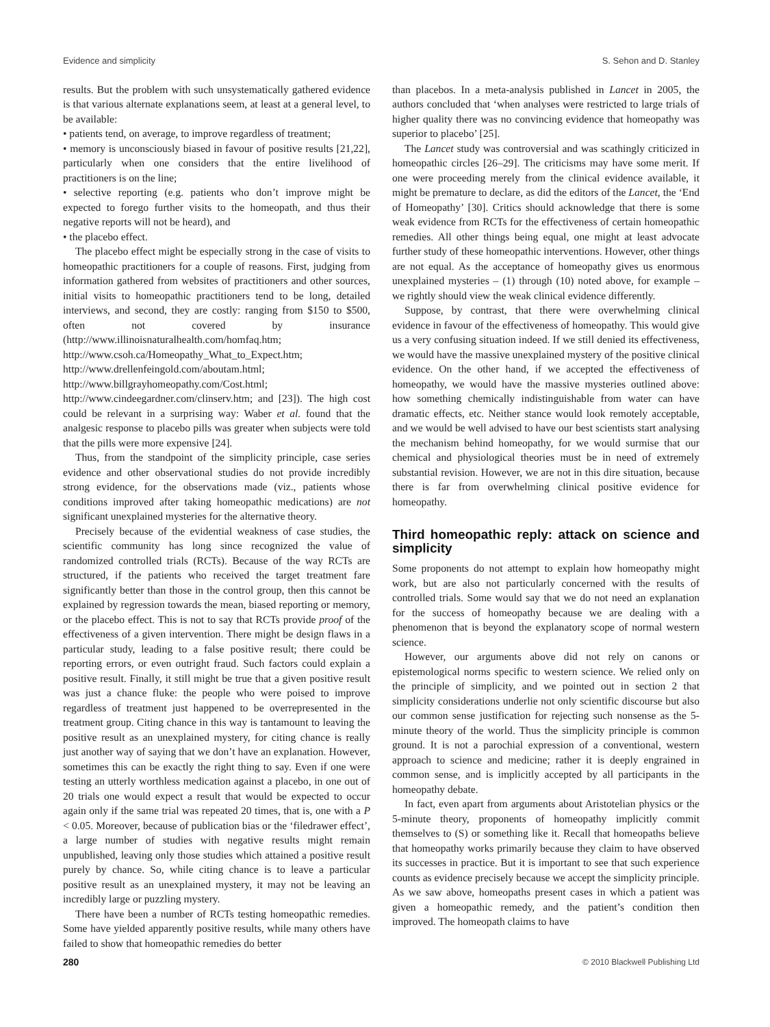Evidence and simplicity S. Sehon and D. Stanley
results. But the problem with such unsystematically gathered evidence is that various alternate explanations seem, at least at a general level, to be available:
• patients tend, on average, to improve regardless of treatment;
• memory is unconsciously biased in favour of positive results [21,22], particularly when one considers that the entire livelihood of practitioners is on the line;
• selective reporting (e.g. patients who don’t improve might be expected to forego further visits to the homeopath, and thus their negative reports will not be heard), and
• the placebo effect.
The placebo effect might be especially strong in the case of visits to homeopathic practitioners for a couple of reasons. First, judging from information gathered from websites of practitioners and other sources, initial visits to homeopathic practitioners tend to be long, detailed interviews, and second, they are costly: ranging from $150 to $500, often not covered by insurance (http://www.illinoisnaturalhealth.com/homfaq.htm; http://www.csoh.ca/Homeopathy_What_to_Expect.htm; http://www.drellenfeingold.com/aboutam.html; http://www.billgrayhomeopathy.com/Cost.html; http://www.cindeegardner.com/clinserv.htm; and [23]). The high cost could be relevant in a surprising way: Waber et al. found that the analgesic response to placebo pills was greater when subjects were told that the pills were more expensive [24].
Thus, from the standpoint of the simplicity principle, case series evidence and other observational studies do not provide incredibly strong evidence, for the observations made (viz., patients whose conditions improved after taking homeopathic medications) are not significant unexplained mysteries for the alternative theory.
Precisely because of the evidential weakness of case studies, the scientific community has long since recognized the value of randomized controlled trials (RCTs). Because of the way RCTs are structured, if the patients who received the target treatment fare significantly better than those in the control group, then this cannot be explained by regression towards the mean, biased reporting or memory, or the placebo effect. This is not to say that RCTs provide proof of the effectiveness of a given intervention. There might be design flaws in a particular study, leading to a false positive result; there could be reporting errors, or even outright fraud. Such factors could explain a positive result. Finally, it still might be true that a given positive result was just a chance fluke: the people who were poised to improve regardless of treatment just happened to be overrepresented in the treatment group. Citing chance in this way is tantamount to leaving the positive result as an unexplained mystery, for citing chance is really just another way of saying that we don’t have an explanation. However, sometimes this can be exactly the right thing to say. Even if one were testing an utterly worthless medication against a placebo, in one out of 20 trials one would expect a result that would be expected to occur again only if the same trial was repeated 20 times, that is, one with a P < 0.05. Moreover, because of publication bias or the ‘filedrawer effect’, a large number of studies with negative results might remain unpublished, leaving only those studies which attained a positive result purely by chance. So, while citing chance is to leave a particular positive result as an unexplained mystery, it may not be leaving an incredibly large or puzzling mystery.
There have been a number of RCTs testing homeopathic remedies. Some have yielded apparently positive results, while many others have failed to show that homeopathic remedies do better
than placebos. In a meta-analysis published in Lancet in 2005, the authors concluded that ‘when analyses were restricted to large trials of higher quality there was no convincing evidence that homeopathy was superior to placebo’ [25].
The Lancet study was controversial and was scathingly criticized in homeopathic circles [26–29]. The criticisms may have some merit. If one were proceeding merely from the clinical evidence available, it might be premature to declare, as did the editors of the Lancet, the ‘End of Homeopathy’ [30]. Critics should acknowledge that there is some weak evidence from RCTs for the effectiveness of certain homeopathic remedies. All other things being equal, one might at least advocate further study of these homeopathic interventions. However, other things are not equal. As the acceptance of homeopathy gives us enormous unexplained mysteries – (1) through (10) noted above, for example – we rightly should view the weak clinical evidence differently.
Suppose, by contrast, that there were overwhelming clinical evidence in favour of the effectiveness of homeopathy. This would give us a very confusing situation indeed. If we still denied its effectiveness, we would have the massive unexplained mystery of the positive clinical evidence. On the other hand, if we accepted the effectiveness of homeopathy, we would have the massive mysteries outlined above: how something chemically indistinguishable from water can have dramatic effects, etc. Neither stance would look remotely acceptable, and we would be well advised to have our best scientists start analysing the mechanism behind homeopathy, for we would surmise that our chemical and physiological theories must be in need of extremely substantial revision. However, we are not in this dire situation, because there is far from overwhelming clinical positive evidence for homeopathy.
Third homeopathic reply: attack on science and simplicity
Some proponents do not attempt to explain how homeopathy might work, but are also not particularly concerned with the results of controlled trials. Some would say that we do not need an explanation for the success of homeopathy because we are dealing with a phenomenon that is beyond the explanatory scope of normal western science.
However, our arguments above did not rely on canons or epistemological norms specific to western science. We relied only on the principle of simplicity, and we pointed out in section 2 that simplicity considerations underlie not only scientific discourse but also our common sense justification for rejecting such nonsense as the 5-minute theory of the world. Thus the simplicity principle is common ground. It is not a parochial expression of a conventional, western approach to science and medicine; rather it is deeply engrained in common sense, and is implicitly accepted by all participants in the homeopathy debate.
In fact, even apart from arguments about Aristotelian physics or the 5-minute theory, proponents of homeopathy implicitly commit themselves to (S) or something like it. Recall that homeopaths believe that homeopathy works primarily because they claim to have observed its successes in practice. But it is important to see that such experience counts as evidence precisely because we accept the simplicity principle. As we saw above, homeopaths present cases in which a patient was given a homeopathic remedy, and the patient’s condition then improved. The homeopath claims to have
280 © 2010 Blackwell Publishing Ltd